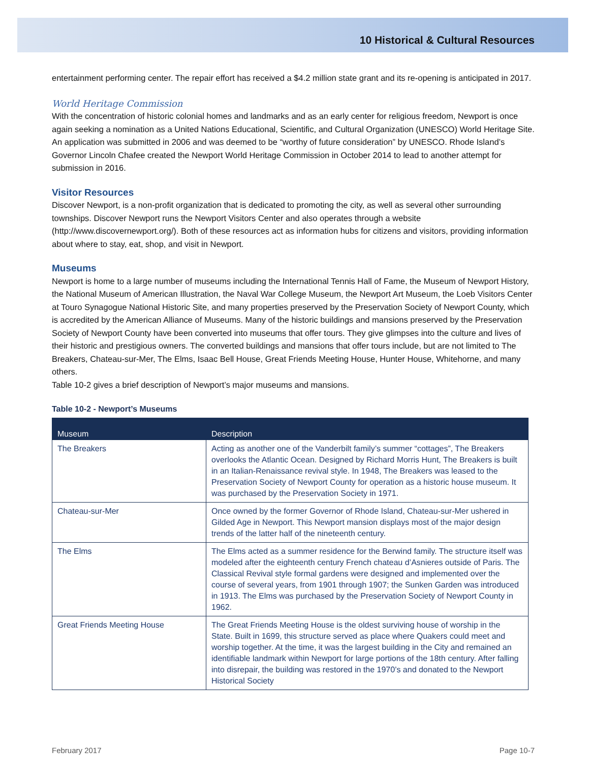10 Historical & Cultural Resources
entertainment performing center. The repair effort has received a $4.2 million state grant and its re-opening is anticipated in 2017.
World Heritage Commission
With the concentration of historic colonial homes and landmarks and as an early center for religious freedom, Newport is once again seeking a nomination as a United Nations Educational, Scientific, and Cultural Organization (UNESCO) World Heritage Site. An application was submitted in 2006 and was deemed to be “worthy of future consideration” by UNESCO. Rhode Island’s Governor Lincoln Chafee created the Newport World Heritage Commission in October 2014 to lead to another attempt for submission in 2016.
Visitor Resources
Discover Newport, is a non-profit organization that is dedicated to promoting the city, as well as several other surrounding townships. Discover Newport runs the Newport Visitors Center and also operates through a website (http://www.discovernewport.org/). Both of these resources act as information hubs for citizens and visitors, providing information about where to stay, eat, shop, and visit in Newport.
Museums
Newport is home to a large number of museums including the International Tennis Hall of Fame, the Museum of Newport History, the National Museum of American Illustration, the Naval War College Museum, the Newport Art Museum, the Loeb Visitors Center at Touro Synagogue National Historic Site, and many properties preserved by the Preservation Society of Newport County, which is accredited by the American Alliance of Museums. Many of the historic buildings and mansions preserved by the Preservation Society of Newport County have been converted into museums that offer tours. They give glimpses into the culture and lives of their historic and prestigious owners. The converted buildings and mansions that offer tours include, but are not limited to The Breakers, Chateau-sur-Mer, The Elms, Isaac Bell House, Great Friends Meeting House, Hunter House, Whitehorne, and many others.
Table 10-2 gives a brief description of Newport’s major museums and mansions.
Table 10-2 - Newport’s Museums
| Museum | Description |
| --- | --- |
| The Breakers | Acting as another one of the Vanderbilt family’s summer “cottages”, The Breakers overlooks the Atlantic Ocean. Designed by Richard Morris Hunt, The Breakers is built in an Italian-Renaissance revival style. In 1948, The Breakers was leased to the Preservation Society of Newport County for operation as a historic house museum. It was purchased by the Preservation Society in 1971. |
| Chateau-sur-Mer | Once owned by the former Governor of Rhode Island, Chateau-sur-Mer ushered in Gilded Age in Newport. This Newport mansion displays most of the major design trends of the latter half of the nineteenth century. |
| The Elms | The Elms acted as a summer residence for the Berwind family. The structure itself was modeled after the eighteenth century French chateau d’Asnieres outside of Paris. The Classical Revival style formal gardens were designed and implemented over the course of several years, from 1901 through 1907; the Sunken Garden was introduced in 1913. The Elms was purchased by the Preservation Society of Newport County in 1962. |
| Great Friends Meeting House | The Great Friends Meeting House is the oldest surviving house of worship in the State. Built in 1699, this structure served as place where Quakers could meet and worship together. At the time, it was the largest building in the City and remained an identifiable landmark within Newport for large portions of the 18th century. After falling into disrepair, the building was restored in the 1970’s and donated to the Newport Historical Society |
February 2017 Page 10-7